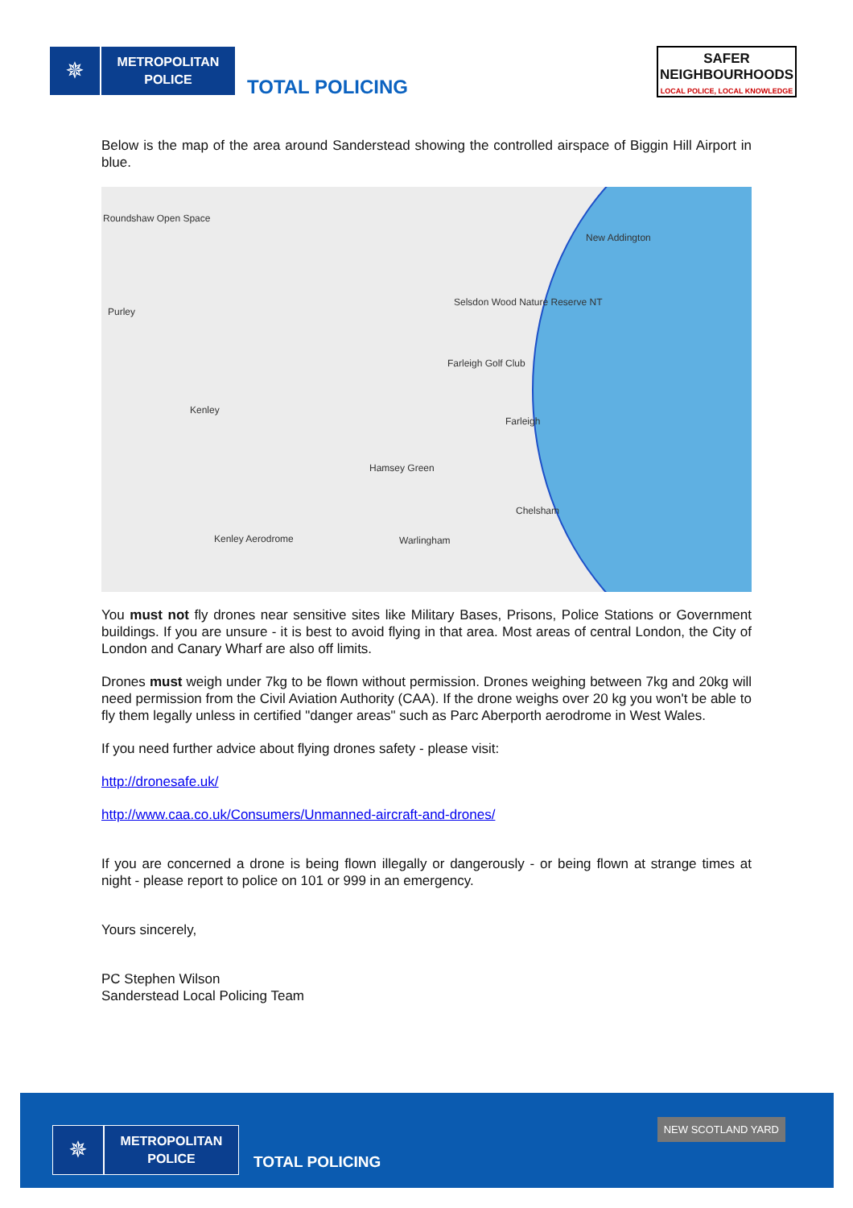✵
METROPOLITAN
POLICE
TOTAL POLICING
SAFER
NEIGHBOURHOODS
LOCAL POLICE, LOCAL KNOWLEDGE
Below is the map of the area around Sanderstead showing the controlled airspace of Biggin Hill Airport in blue.
Roundshaw Open Space
Purley
Kenley
Selsdon Wood Nature Reserve NT
Farleigh Golf Club
Farleigh
Hamsey Green
Chelsham
Warlingham Kenley Aerodrome
New Addington
You must not fly drones near sensitive sites like Military Bases, Prisons, Police Stations or Government buildings. If you are unsure - it is best to avoid flying in that area. Most areas of central London, the City of London and Canary Wharf are also off limits.
Drones must weigh under 7kg to be flown without permission. Drones weighing between 7kg and 20kg will need permission from the Civil Aviation Authority (CAA). If the drone weighs over 20 kg you won't be able to fly them legally unless in certified "danger areas" such as Parc Aberporth aerodrome in West Wales.
If you need further advice about flying drones safety - please visit:
http://dronesafe.uk/
http://www.caa.co.uk/Consumers/Unmanned-aircraft-and-drones/
If you are concerned a drone is being flown illegally or dangerously - or being flown at strange times at night - please report to police on 101 or 999 in an emergency.
Yours sincerely,
PC Stephen Wilson
Sanderstead Local Policing Team
✵
METROPOLITAN
POLICE
TOTAL POLICING
NEW SCOTLAND YARD